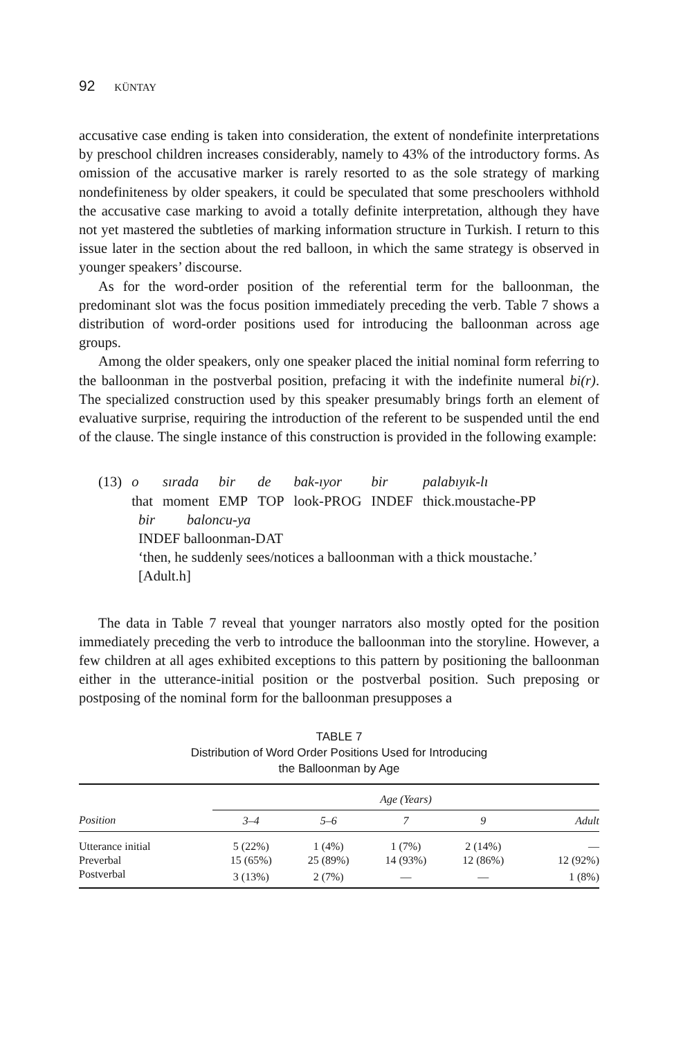92 KÜNTAY
accusative case ending is taken into consideration, the extent of nondefinite interpretations by preschool children increases considerably, namely to 43% of the introductory forms. As omission of the accusative marker is rarely resorted to as the sole strategy of marking nondefiniteness by older speakers, it could be speculated that some preschoolers withhold the accusative case marking to avoid a totally definite interpretation, although they have not yet mastered the subtleties of marking information structure in Turkish. I return to this issue later in the section about the red balloon, in which the same strategy is observed in younger speakers’ discourse.
As for the word-order position of the referential term for the balloonman, the predominant slot was the focus position immediately preceding the verb. Table 7 shows a distribution of word-order positions used for introducing the balloonman across age groups.
Among the older speakers, only one speaker placed the initial nominal form referring to the balloonman in the postverbal position, prefacing it with the indefinite numeral bi(r). The specialized construction used by this speaker presumably brings forth an element of evaluative surprise, requiring the introduction of the referent to be suspended until the end of the clause. The single instance of this construction is provided in the following example:
| (13) | o | sırada | bir | de | bak-ıyor | bir | palabıyık-lı |
| | that | moment | EMP | TOP | look-PROG | INDEF | thick.moustache-PP |
bir baloncu-ya
INDEF balloonman-DAT
‘then, he suddenly sees/notices a balloonman with a thick moustache.’
[Adult.h]
The data in Table 7 reveal that younger narrators also mostly opted for the position immediately preceding the verb to introduce the balloonman into the storyline. However, a few children at all ages exhibited exceptions to this pattern by positioning the balloonman either in the utterance-initial position or the postverbal position. Such preposing or postposing of the nominal form for the balloonman presupposes a
TABLE 7
Distribution of Word Order Positions Used for Introducing
the Balloonman by Age
| | Age (Years) | | | | |
| --- | --- | --- | --- | --- | --- |
| Position | 3–4 | 5–6 | 7 | 9 | Adult |
| Utterance initial | 5 (22%) | 1 (4%) | 1 (7%) | 2 (14%) | — |
| Preverbal | 15 (65%) | 25 (89%) | 14 (93%) | 12 (86%) | 12 (92%) |
| Postverbal | 3 (13%) | 2 (7%) | — | — | 1 (8%) |